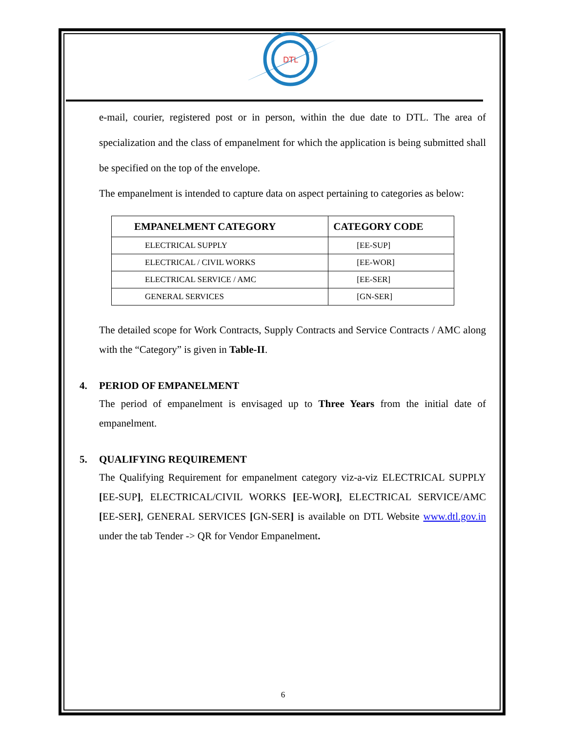DTL
e-mail, courier, registered post or in person, within the due date to DTL. The area of specialization and the class of empanelment for which the application is being submitted shall be specified on the top of the envelope.
The empanelment is intended to capture data on aspect pertaining to categories as below:
| EMPANELMENT CATEGORY | CATEGORY CODE |
| --- | --- |
| ELECTRICAL SUPPLY | [EE-SUP] |
| ELECTRICAL / CIVIL WORKS | [EE-WOR] |
| ELECTRICAL SERVICE / AMC | [EE-SER] |
| GENERAL SERVICES | [GN-SER] |
The detailed scope for Work Contracts, Supply Contracts and Service Contracts / AMC along with the “Category” is given in Table-II.
4. PERIOD OF EMPANELMENT
The period of empanelment is envisaged up to Three Years from the initial date of empanelment.
5. QUALIFYING REQUIREMENT
The Qualifying Requirement for empanelment category viz-a-viz ELECTRICAL SUPPLY [EE-SUP], ELECTRICAL/CIVIL WORKS [EE-WOR], ELECTRICAL SERVICE/AMC [EE-SER], GENERAL SERVICES [GN-SER] is available on DTL Website www.dtl.gov.in under the tab Tender -> QR for Vendor Empanelment.
6